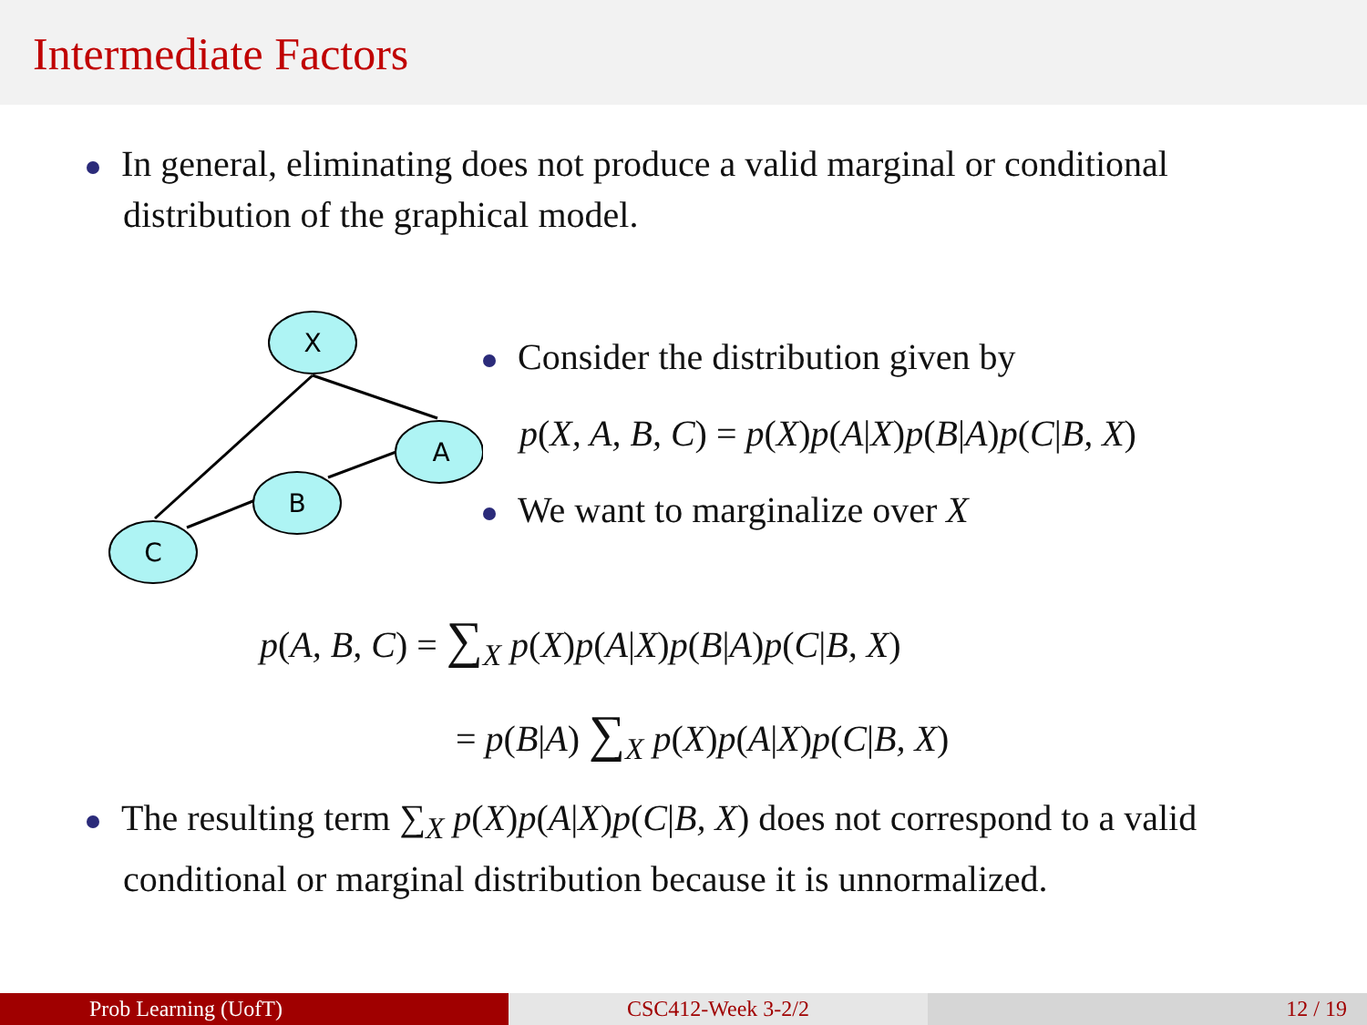Intermediate Factors
In general, eliminating does not produce a valid marginal or conditional distribution of the graphical model.
X
A
B
C
Consider the distribution given by
p(X, A, B, C) = p(X)p(A|X)p(B|A)p(C|B, X)
We want to marginalize over X
p(A, B, C) = ∑<sub>X</sub> p(X)p(A|X)p(B|A)p(C|B, X)
= p(B|A) ∑<sub>X</sub> p(X)p(A|X)p(C|B, X)
The resulting term ∑<sub>X</sub> p(X)p(A|X)p(C|B, X) does not correspond to a valid conditional or marginal distribution because it is unnormalized.
Prob Learning (UofT) CSC412-Week 3-2/2 12 / 19